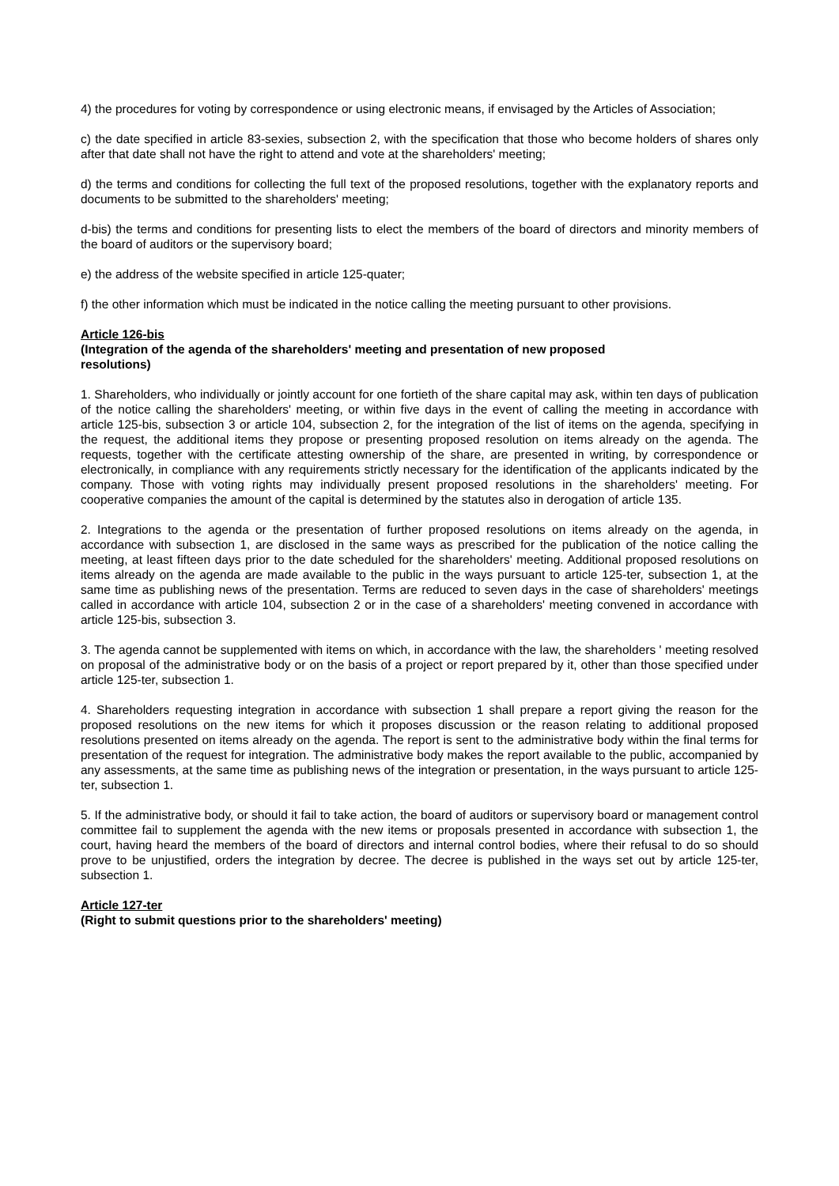4) the procedures for voting by correspondence or using electronic means, if envisaged by the Articles of Association;
c) the date specified in article 83-sexies, subsection 2, with the specification that those who become holders of shares only after that date shall not have the right to attend and vote at the shareholders' meeting;
d) the terms and conditions for collecting the full text of the proposed resolutions, together with the explanatory reports and documents to be submitted to the shareholders' meeting;
d-bis) the terms and conditions for presenting lists to elect the members of the board of directors and minority members of the board of auditors or the supervisory board;
e) the address of the website specified in article 125-quater;
f) the other information which must be indicated in the notice calling the meeting pursuant to other provisions.
Article 126-bis
(Integration of the agenda of the shareholders' meeting and presentation of new proposed
resolutions)
1. Shareholders, who individually or jointly account for one fortieth of the share capital may ask, within ten days of publication of the notice calling the shareholders' meeting, or within five days in the event of calling the meeting in accordance with article 125-bis, subsection 3 or article 104, subsection 2, for the integration of the list of items on the agenda, specifying in the request, the additional items they propose or presenting proposed resolution on items already on the agenda. The requests, together with the certificate attesting ownership of the share, are presented in writing, by correspondence or electronically, in compliance with any requirements strictly necessary for the identification of the applicants indicated by the company. Those with voting rights may individually present proposed resolutions in the shareholders' meeting. For cooperative companies the amount of the capital is determined by the statutes also in derogation of article 135.
2. Integrations to the agenda or the presentation of further proposed resolutions on items already on the agenda, in accordance with subsection 1, are disclosed in the same ways as prescribed for the publication of the notice calling the meeting, at least fifteen days prior to the date scheduled for the shareholders' meeting. Additional proposed resolutions on items already on the agenda are made available to the public in the ways pursuant to article 125-ter, subsection 1, at the same time as publishing news of the presentation. Terms are reduced to seven days in the case of shareholders' meetings called in accordance with article 104, subsection 2 or in the case of a shareholders' meeting convened in accordance with article 125-bis, subsection 3.
3. The agenda cannot be supplemented with items on which, in accordance with the law, the shareholders ' meeting resolved on proposal of the administrative body or on the basis of a project or report prepared by it, other than those specified under article 125-ter, subsection 1.
4. Shareholders requesting integration in accordance with subsection 1 shall prepare a report giving the reason for the proposed resolutions on the new items for which it proposes discussion or the reason relating to additional proposed resolutions presented on items already on the agenda. The report is sent to the administrative body within the final terms for presentation of the request for integration. The administrative body makes the report available to the public, accompanied by any assessments, at the same time as publishing news of the integration or presentation, in the ways pursuant to article 125-ter, subsection 1.
5. If the administrative body, or should it fail to take action, the board of auditors or supervisory board or management control committee fail to supplement the agenda with the new items or proposals presented in accordance with subsection 1, the court, having heard the members of the board of directors and internal control bodies, where their refusal to do so should prove to be unjustified, orders the integration by decree. The decree is published in the ways set out by article 125-ter, subsection 1.
Article 127-ter
(Right to submit questions prior to the shareholders' meeting)